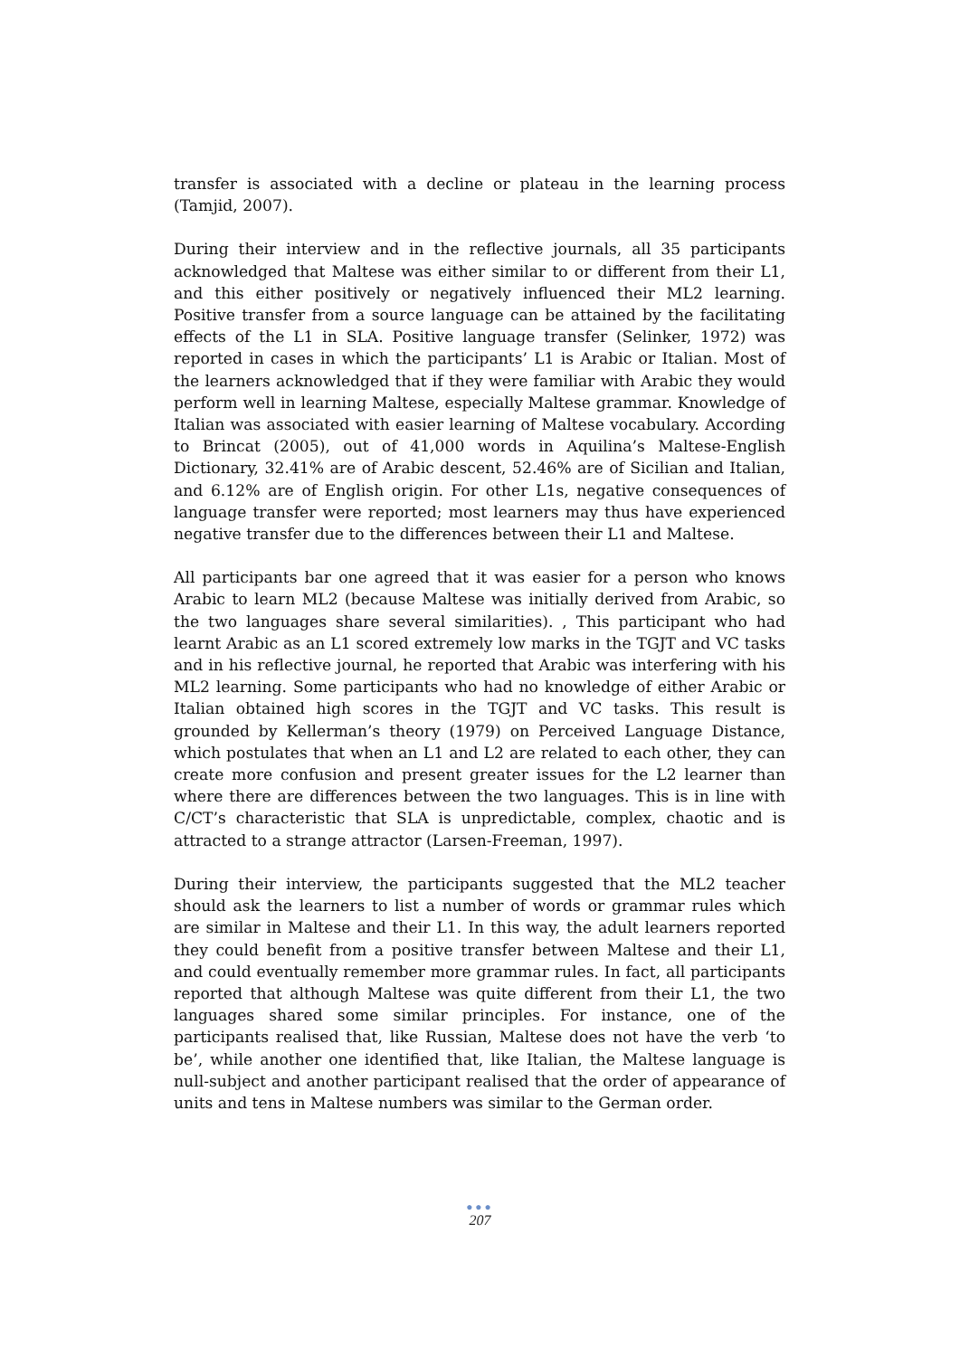transfer is associated with a decline or plateau in the learning process (Tamjid, 2007).
During their interview and in the reflective journals, all 35 participants acknowledged that Maltese was either similar to or different from their L1, and this either positively or negatively influenced their ML2 learning. Positive transfer from a source language can be attained by the facilitating effects of the L1 in SLA. Positive language transfer (Selinker, 1972) was reported in cases in which the participants’ L1 is Arabic or Italian. Most of the learners acknowledged that if they were familiar with Arabic they would perform well in learning Maltese, especially Maltese grammar. Knowledge of Italian was associated with easier learning of Maltese vocabulary. According to Brincat (2005), out of 41,000 words in Aquilina’s Maltese-English Dictionary, 32.41% are of Arabic descent, 52.46% are of Sicilian and Italian, and 6.12% are of English origin. For other L1s, negative consequences of language transfer were reported; most learners may thus have experienced negative transfer due to the differences between their L1 and Maltese.
All participants bar one agreed that it was easier for a person who knows Arabic to learn ML2 (because Maltese was initially derived from Arabic, so the two languages share several similarities). , This participant who had learnt Arabic as an L1 scored extremely low marks in the TGJT and VC tasks and in his reflective journal, he reported that Arabic was interfering with his ML2 learning. Some participants who had no knowledge of either Arabic or Italian obtained high scores in the TGJT and VC tasks. This result is grounded by Kellerman’s theory (1979) on Perceived Language Distance, which postulates that when an L1 and L2 are related to each other, they can create more confusion and present greater issues for the L2 learner than where there are differences between the two languages. This is in line with C/CT’s characteristic that SLA is unpredictable, complex, chaotic and is attracted to a strange attractor (Larsen-Freeman, 1997).
During their interview, the participants suggested that the ML2 teacher should ask the learners to list a number of words or grammar rules which are similar in Maltese and their L1. In this way, the adult learners reported they could benefit from a positive transfer between Maltese and their L1, and could eventually remember more grammar rules. In fact, all participants reported that although Maltese was quite different from their L1, the two languages shared some similar principles. For instance, one of the participants realised that, like Russian, Maltese does not have the verb ‘to be’, while another one identified that, like Italian, the Maltese language is null-subject and another participant realised that the order of appearance of units and tens in Maltese numbers was similar to the German order.
●●●
207